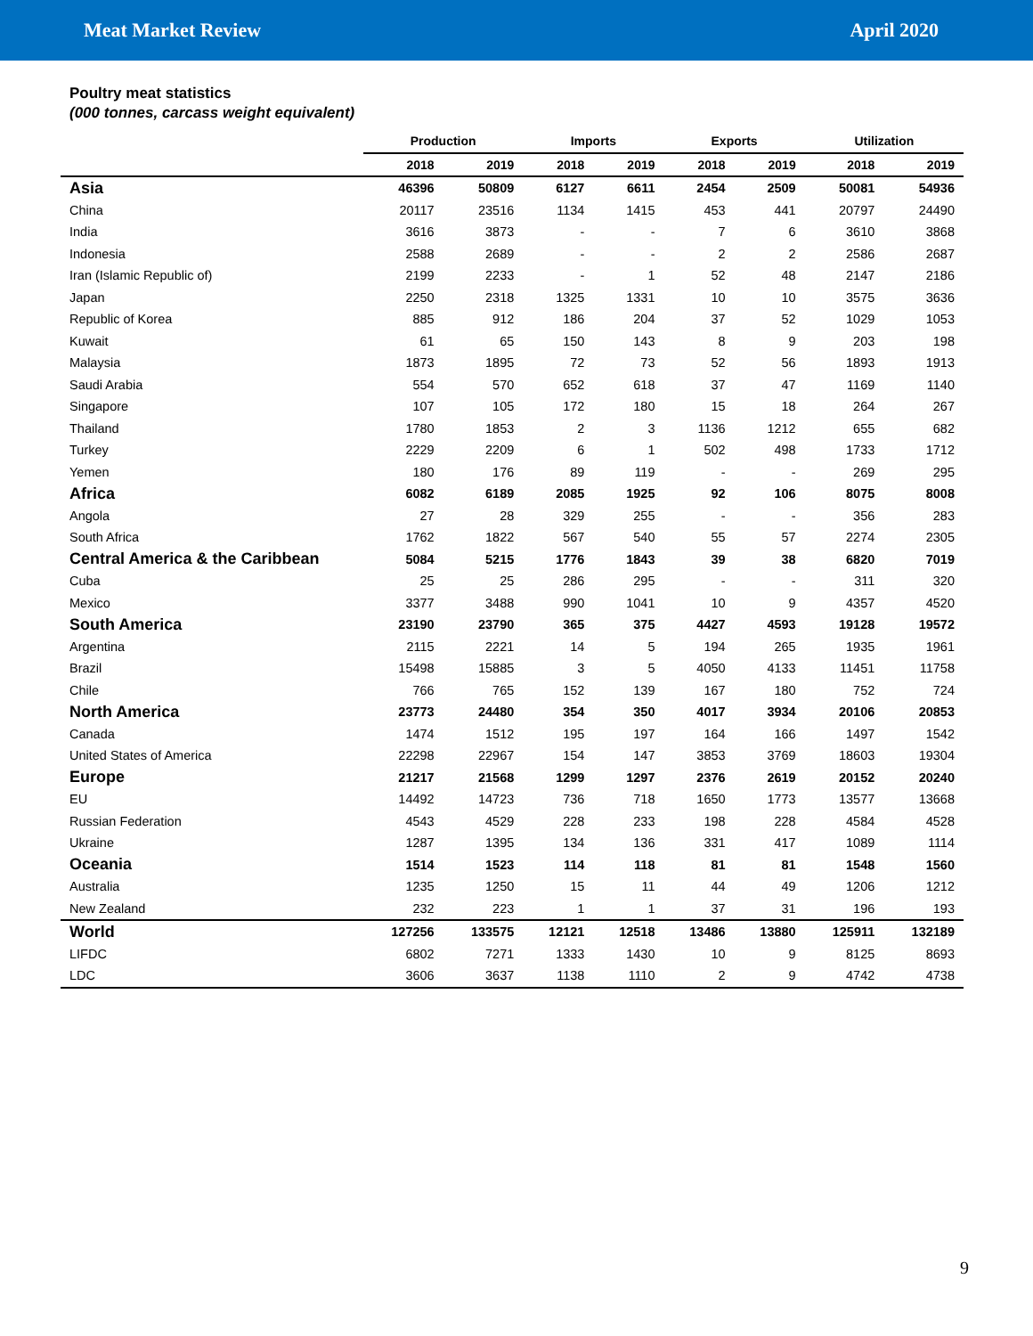Meat Market Review April 2020
Poultry meat statistics
(000 tonnes, carcass weight equivalent)
| | Production | | Imports | | Exports | | Utilization | |
| --- | --- | --- | --- | --- | --- | --- | --- | --- |
| | 2018 | 2019 | 2018 | 2019 | 2018 | 2019 | 2018 | 2019 |
| Asia | 46396 | 50809 | 6127 | 6611 | 2454 | 2509 | 50081 | 54936 |
| China | 20117 | 23516 | 1134 | 1415 | 453 | 441 | 20797 | 24490 |
| India | 3616 | 3873 | - | - | 7 | 6 | 3610 | 3868 |
| Indonesia | 2588 | 2689 | - | - | 2 | 2 | 2586 | 2687 |
| Iran (Islamic Republic of) | 2199 | 2233 | - | 1 | 52 | 48 | 2147 | 2186 |
| Japan | 2250 | 2318 | 1325 | 1331 | 10 | 10 | 3575 | 3636 |
| Republic of Korea | 885 | 912 | 186 | 204 | 37 | 52 | 1029 | 1053 |
| Kuwait | 61 | 65 | 150 | 143 | 8 | 9 | 203 | 198 |
| Malaysia | 1873 | 1895 | 72 | 73 | 52 | 56 | 1893 | 1913 |
| Saudi Arabia | 554 | 570 | 652 | 618 | 37 | 47 | 1169 | 1140 |
| Singapore | 107 | 105 | 172 | 180 | 15 | 18 | 264 | 267 |
| Thailand | 1780 | 1853 | 2 | 3 | 1136 | 1212 | 655 | 682 |
| Turkey | 2229 | 2209 | 6 | 1 | 502 | 498 | 1733 | 1712 |
| Yemen | 180 | 176 | 89 | 119 | - | - | 269 | 295 |
| Africa | 6082 | 6189 | 2085 | 1925 | 92 | 106 | 8075 | 8008 |
| Angola | 27 | 28 | 329 | 255 | - | - | 356 | 283 |
| South Africa | 1762 | 1822 | 567 | 540 | 55 | 57 | 2274 | 2305 |
| Central America & the Caribbean | 5084 | 5215 | 1776 | 1843 | 39 | 38 | 6820 | 7019 |
| Cuba | 25 | 25 | 286 | 295 | - | - | 311 | 320 |
| Mexico | 3377 | 3488 | 990 | 1041 | 10 | 9 | 4357 | 4520 |
| South America | 23190 | 23790 | 365 | 375 | 4427 | 4593 | 19128 | 19572 |
| Argentina | 2115 | 2221 | 14 | 5 | 194 | 265 | 1935 | 1961 |
| Brazil | 15498 | 15885 | 3 | 5 | 4050 | 4133 | 11451 | 11758 |
| Chile | 766 | 765 | 152 | 139 | 167 | 180 | 752 | 724 |
| North America | 23773 | 24480 | 354 | 350 | 4017 | 3934 | 20106 | 20853 |
| Canada | 1474 | 1512 | 195 | 197 | 164 | 166 | 1497 | 1542 |
| United States of America | 22298 | 22967 | 154 | 147 | 3853 | 3769 | 18603 | 19304 |
| Europe | 21217 | 21568 | 1299 | 1297 | 2376 | 2619 | 20152 | 20240 |
| EU | 14492 | 14723 | 736 | 718 | 1650 | 1773 | 13577 | 13668 |
| Russian Federation | 4543 | 4529 | 228 | 233 | 198 | 228 | 4584 | 4528 |
| Ukraine | 1287 | 1395 | 134 | 136 | 331 | 417 | 1089 | 1114 |
| Oceania | 1514 | 1523 | 114 | 118 | 81 | 81 | 1548 | 1560 |
| Australia | 1235 | 1250 | 15 | 11 | 44 | 49 | 1206 | 1212 |
| New Zealand | 232 | 223 | 1 | 1 | 37 | 31 | 196 | 193 |
| World | 127256 | 133575 | 12121 | 12518 | 13486 | 13880 | 125911 | 132189 |
| LIFDC | 6802 | 7271 | 1333 | 1430 | 10 | 9 | 8125 | 8693 |
| LDC | 3606 | 3637 | 1138 | 1110 | 2 | 9 | 4742 | 4738 |
9